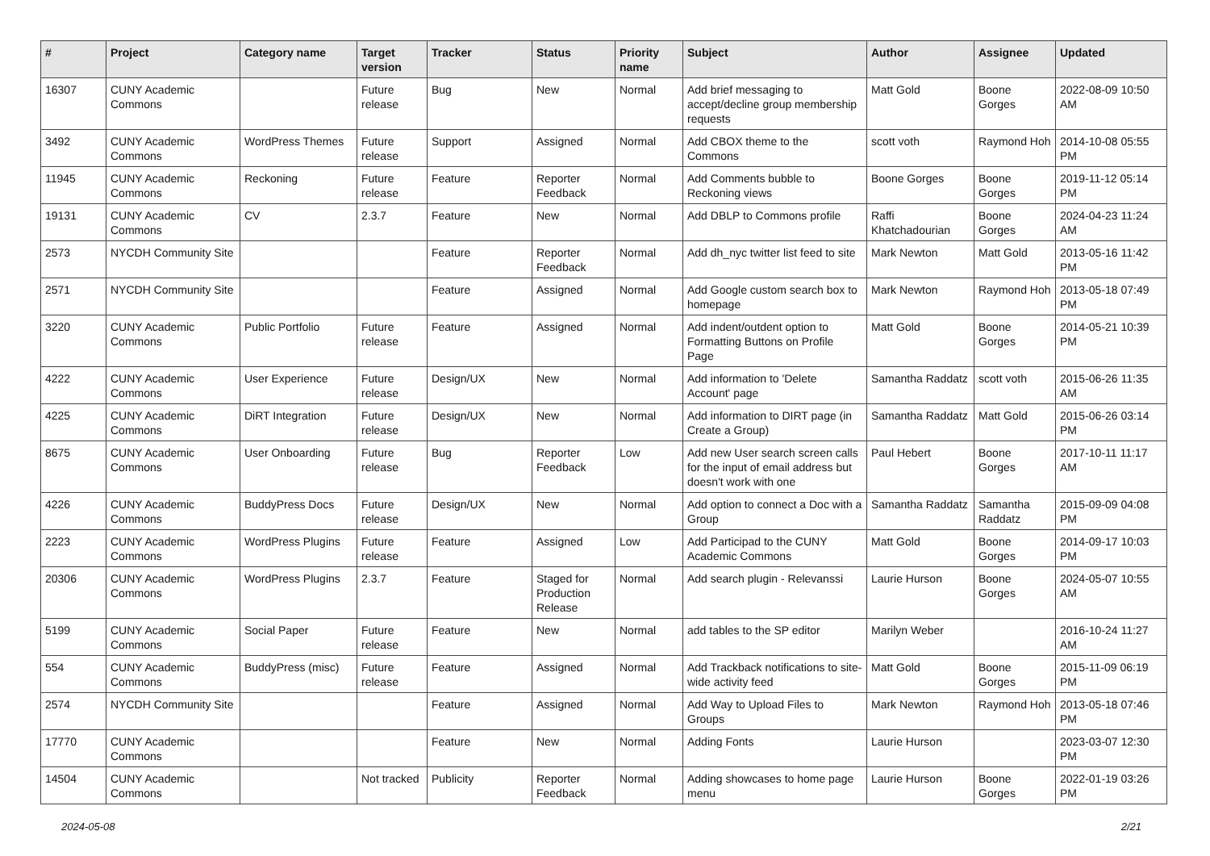| # | Project | Category name | Target version | Tracker | Status | Priority name | Subject | Author | Assignee | Updated |
| --- | --- | --- | --- | --- | --- | --- | --- | --- | --- | --- |
| 16307 | CUNY Academic Commons | | Future release | Bug | New | Normal | Add brief messaging to accept/decline group membership requests | Matt Gold | Boone Gorges | 2022-08-09 10:50 AM |
| 3492 | CUNY Academic Commons | WordPress Themes | Future release | Support | Assigned | Normal | Add CBOX theme to the Commons | scott voth | Raymond Hoh | 2014-10-08 05:55 PM |
| 11945 | CUNY Academic Commons | Reckoning | Future release | Feature | Reporter Feedback | Normal | Add Comments bubble to Reckoning views | Boone Gorges | Boone Gorges | 2019-11-12 05:14 PM |
| 19131 | CUNY Academic Commons | CV | 2.3.7 | Feature | New | Normal | Add DBLP to Commons profile | Raffi Khatchadourian | Boone Gorges | 2024-04-23 11:24 AM |
| 2573 | NYCDH Community Site | | | Feature | Reporter Feedback | Normal | Add dh_nyc twitter list feed to site | Mark Newton | Matt Gold | 2013-05-16 11:42 PM |
| 2571 | NYCDH Community Site | | | Feature | Assigned | Normal | Add Google custom search box to homepage | Mark Newton | Raymond Hoh | 2013-05-18 07:49 PM |
| 3220 | CUNY Academic Commons | Public Portfolio | Future release | Feature | Assigned | Normal | Add indent/outdent option to Formatting Buttons on Profile Page | Matt Gold | Boone Gorges | 2014-05-21 10:39 PM |
| 4222 | CUNY Academic Commons | User Experience | Future release | Design/UX | New | Normal | Add information to 'Delete Account' page | Samantha Raddatz | scott voth | 2015-06-26 11:35 AM |
| 4225 | CUNY Academic Commons | DiRT Integration | Future release | Design/UX | New | Normal | Add information to DIRT page (in Create a Group) | Samantha Raddatz | Matt Gold | 2015-06-26 03:14 PM |
| 8675 | CUNY Academic Commons | User Onboarding | Future release | Bug | Reporter Feedback | Low | Add new User search screen calls for the input of email address but doesn't work with one | Paul Hebert | Boone Gorges | 2017-10-11 11:17 AM |
| 4226 | CUNY Academic Commons | BuddyPress Docs | Future release | Design/UX | New | Normal | Add option to connect a Doc with a Group | Samantha Raddatz | Samantha Raddatz | 2015-09-09 04:08 PM |
| 2223 | CUNY Academic Commons | WordPress Plugins | Future release | Feature | Assigned | Low | Add Participad to the CUNY Academic Commons | Matt Gold | Boone Gorges | 2014-09-17 10:03 PM |
| 20306 | CUNY Academic Commons | WordPress Plugins | 2.3.7 | Feature | Staged for Production Release | Normal | Add search plugin - Relevanssi | Laurie Hurson | Boone Gorges | 2024-05-07 10:55 AM |
| 5199 | CUNY Academic Commons | Social Paper | Future release | Feature | New | Normal | add tables to the SP editor | Marilyn Weber | | 2016-10-24 11:27 AM |
| 554 | CUNY Academic Commons | BuddyPress (misc) | Future release | Feature | Assigned | Normal | Add Trackback notifications to site-wide activity feed | Matt Gold | Boone Gorges | 2015-11-09 06:19 PM |
| 2574 | NYCDH Community Site | | | Feature | Assigned | Normal | Add Way to Upload Files to Groups | Mark Newton | Raymond Hoh | 2013-05-18 07:46 PM |
| 17770 | CUNY Academic Commons | | | Feature | New | Normal | Adding Fonts | Laurie Hurson | | 2023-03-07 12:30 PM |
| 14504 | CUNY Academic Commons | | Not tracked | Publicity | Reporter Feedback | Normal | Adding showcases to home page menu | Laurie Hurson | Boone Gorges | 2022-01-19 03:26 PM |
2024-05-08 2/21